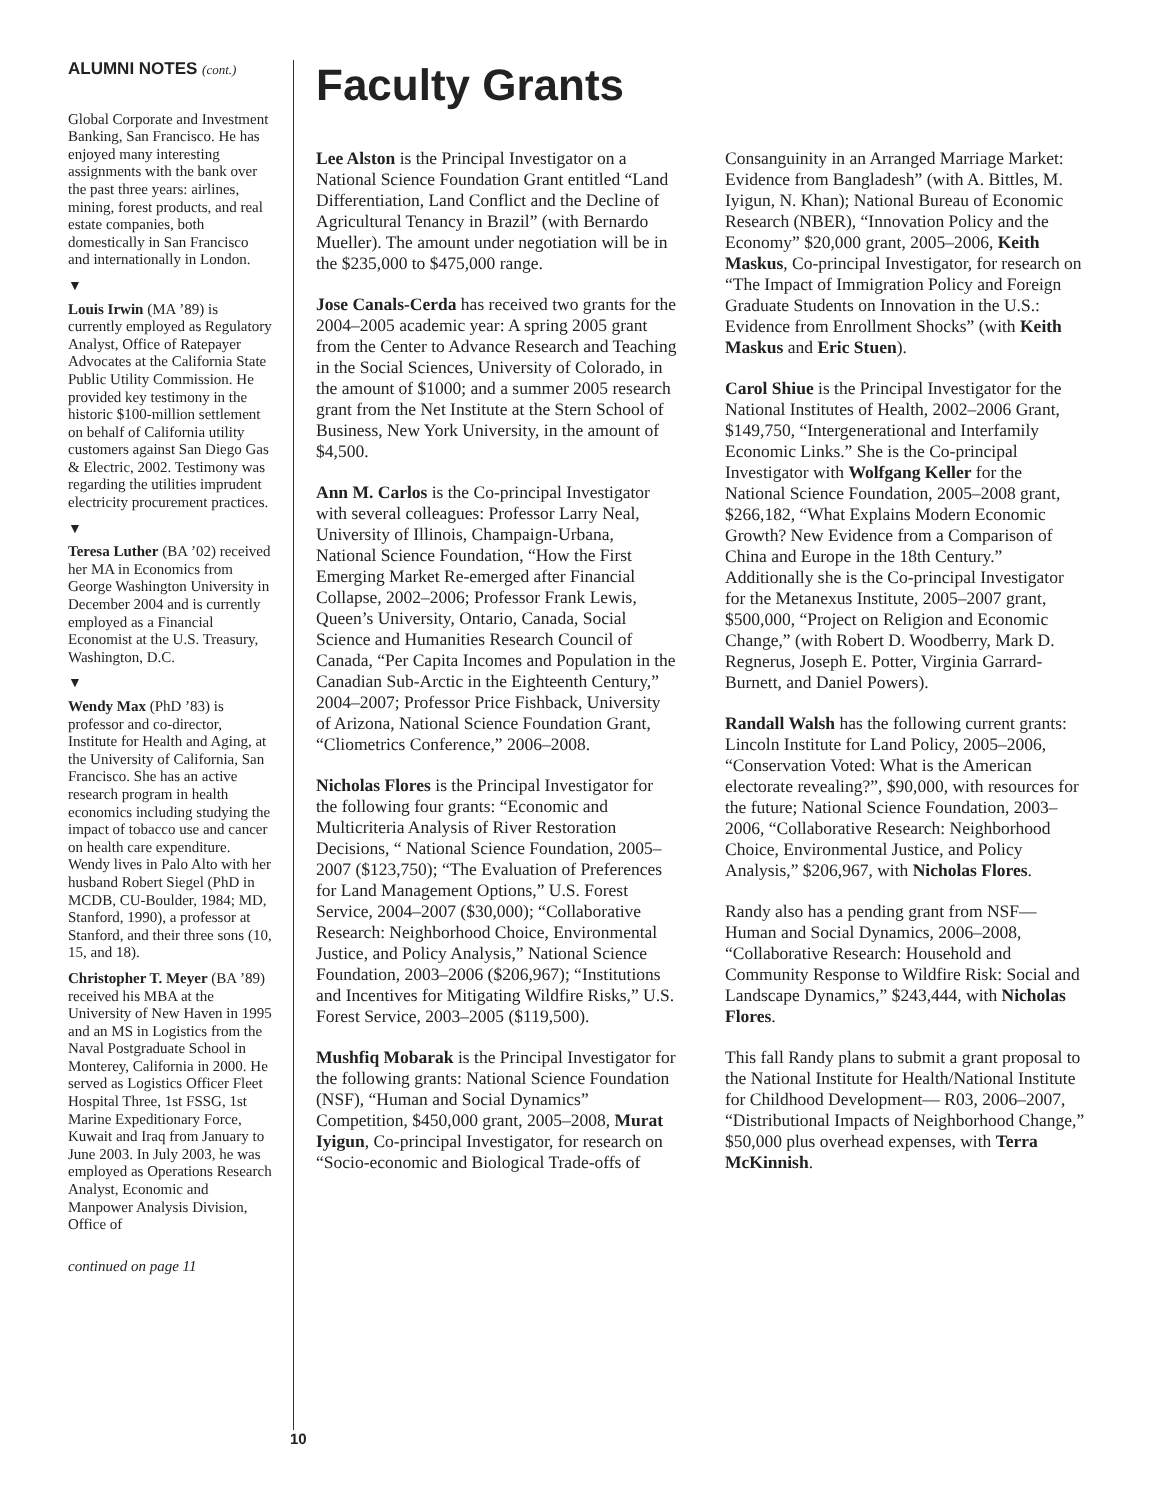ALUMNI NOTES (cont.)
Global Corporate and Investment Banking, San Francisco. He has enjoyed many interesting assignments with the bank over the past three years: airlines, mining, forest products, and real estate companies, both domestically in San Francisco and internationally in London.
▼
Louis Irwin (MA ’89) is currently employed as Regulatory Analyst, Office of Ratepayer Advocates at the California State Public Utility Commission. He provided key testimony in the historic $100-million settlement on behalf of California utility customers against San Diego Gas & Electric, 2002. Testimony was regarding the utilities imprudent electricity procurement practices.
▼
Teresa Luther (BA ’02) received her MA in Economics from George Washington University in December 2004 and is currently employed as a Financial Economist at the U.S. Treasury, Washington, D.C.
▼
Wendy Max (PhD ’83) is professor and co-director, Institute for Health and Aging, at the University of California, San Francisco. She has an active research program in health economics including studying the impact of tobacco use and cancer on health care expenditure. Wendy lives in Palo Alto with her husband Robert Siegel (PhD in MCDB, CU-Boulder, 1984; MD, Stanford, 1990), a professor at Stanford, and their three sons (10, 15, and 18).
Christopher T. Meyer (BA ’89) received his MBA at the University of New Haven in 1995 and an MS in Logistics from the Naval Postgraduate School in Monterey, California in 2000. He served as Logistics Officer Fleet Hospital Three, 1st FSSG, 1st Marine Expeditionary Force, Kuwait and Iraq from January to June 2003. In July 2003, he was employed as Operations Research Analyst, Economic and Manpower Analysis Division, Office of
continued on page 11
Faculty Grants
Lee Alston is the Principal Investigator on a National Science Foundation Grant entitled “Land Differentiation, Land Conflict and the Decline of Agricultural Tenancy in Brazil” (with Bernardo Mueller). The amount under negotiation will be in the $235,000 to $475,000 range.
Jose Canals-Cerda has received two grants for the 2004–2005 academic year: A spring 2005 grant from the Center to Advance Research and Teaching in the Social Sciences, University of Colorado, in the amount of $1000; and a summer 2005 research grant from the Net Institute at the Stern School of Business, New York University, in the amount of $4,500.
Ann M. Carlos is the Co-principal Investigator with several colleagues: Professor Larry Neal, University of Illinois, Champaign-Urbana, National Science Foundation, “How the First Emerging Market Re-emerged after Financial Collapse, 2002–2006; Professor Frank Lewis, Queen’s University, Ontario, Canada, Social Science and Humanities Research Council of Canada, “Per Capita Incomes and Population in the Canadian Sub-Arctic in the Eighteenth Century,” 2004–2007; Professor Price Fishback, University of Arizona, National Science Foundation Grant, “Cliometrics Conference,” 2006–2008.
Nicholas Flores is the Principal Investigator for the following four grants: “Economic and Multicriteria Analysis of River Restoration Decisions, “ National Science Foundation, 2005– 2007 ($123,750); “The Evaluation of Preferences for Land Management Options,” U.S. Forest Service, 2004–2007 ($30,000); “Collaborative Research: Neighborhood Choice, Environmental Justice, and Policy Analysis,” National Science Foundation, 2003–2006 ($206,967); “Institutions and Incentives for Mitigating Wildfire Risks,” U.S. Forest Service, 2003–2005 ($119,500).
Mushfiq Mobarak is the Principal Investigator for the following grants: National Science Foundation (NSF), “Human and Social Dynamics” Competition, $450,000 grant, 2005–2008, Murat Iyigun, Co-principal Investigator, for research on “Socio-economic and Biological Trade-offs of Consanguinity in an Arranged Marriage Market: Evidence from Bangladesh” (with A. Bittles, M. Iyigun, N. Khan); National Bureau of Economic Research (NBER), “Innovation Policy and the Economy” $20,000 grant, 2005–2006, Keith Maskus, Co-principal Investigator, for research on “The Impact of Immigration Policy and Foreign Graduate Students on Innovation in the U.S.: Evidence from Enrollment Shocks” (with Keith Maskus and Eric Stuen).
Carol Shiue is the Principal Investigator for the National Institutes of Health, 2002–2006 Grant, $149,750, “Intergenerational and Interfamily Economic Links.” She is the Co-principal Investigator with Wolfgang Keller for the National Science Foundation, 2005–2008 grant, $266,182, “What Explains Modern Economic Growth? New Evidence from a Comparison of China and Europe in the 18th Century.” Additionally she is the Co-principal Investigator for the Metanexus Institute, 2005–2007 grant, $500,000, “Project on Religion and Economic Change,” (with Robert D. Woodberry, Mark D. Regnerus, Joseph E. Potter, Virginia Garrard-Burnett, and Daniel Powers).
Randall Walsh has the following current grants: Lincoln Institute for Land Policy, 2005–2006, “Conservation Voted: What is the American electorate revealing?”, $90,000, with resources for the future; National Science Foundation, 2003–2006, “Collaborative Research: Neighborhood Choice, Environmental Justice, and Policy Analysis,” $206,967, with Nicholas Flores.
Randy also has a pending grant from NSF—Human and Social Dynamics, 2006–2008, “Collaborative Research: Household and Community Response to Wildfire Risk: Social and Landscape Dynamics,” $243,444, with Nicholas Flores.
This fall Randy plans to submit a grant proposal to the National Institute for Health/National Institute for Childhood Development— R03, 2006–2007, “Distributional Impacts of Neighborhood Change,” $50,000 plus overhead expenses, with Terra McKinnish.
10